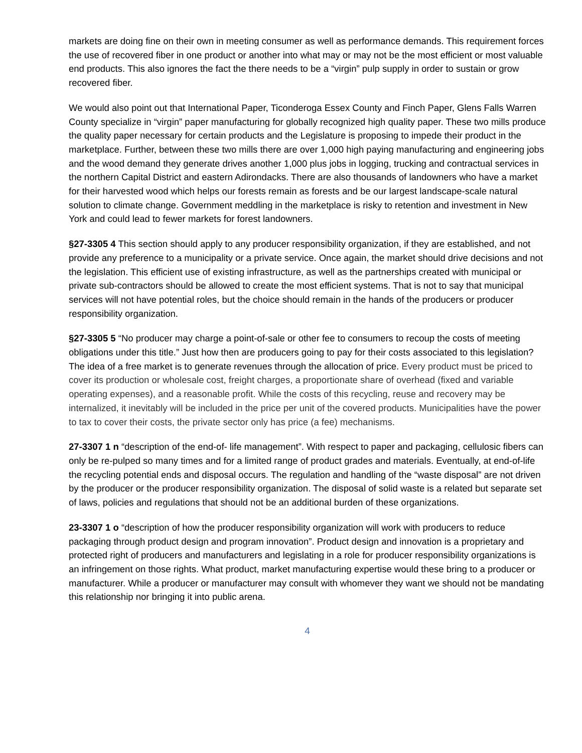markets are doing fine on their own in meeting consumer as well as performance demands. This requirement forces the use of recovered fiber in one product or another into what may or may not be the most efficient or most valuable end products. This also ignores the fact the there needs to be a “virgin” pulp supply in order to sustain or grow recovered fiber.
We would also point out that International Paper, Ticonderoga Essex County and Finch Paper, Glens Falls Warren County specialize in “virgin” paper manufacturing for globally recognized high quality paper. These two mills produce the quality paper necessary for certain products and the Legislature is proposing to impede their product in the marketplace. Further, between these two mills there are over 1,000 high paying manufacturing and engineering jobs and the wood demand they generate drives another 1,000 plus jobs in logging, trucking and contractual services in the northern Capital District and eastern Adirondacks. There are also thousands of landowners who have a market for their harvested wood which helps our forests remain as forests and be our largest landscape-scale natural solution to climate change. Government meddling in the marketplace is risky to retention and investment in New York and could lead to fewer markets for forest landowners.
§27-3305 4 This section should apply to any producer responsibility organization, if they are established, and not provide any preference to a municipality or a private service. Once again, the market should drive decisions and not the legislation. This efficient use of existing infrastructure, as well as the partnerships created with municipal or private sub-contractors should be allowed to create the most efficient systems. That is not to say that municipal services will not have potential roles, but the choice should remain in the hands of the producers or producer responsibility organization.
§27-3305 5 “No producer may charge a point-of-sale or other fee to consumers to recoup the costs of meeting obligations under this title.” Just how then are producers going to pay for their costs associated to this legislation? The idea of a free market is to generate revenues through the allocation of price. Every product must be priced to cover its production or wholesale cost, freight charges, a proportionate share of overhead (fixed and variable operating expenses), and a reasonable profit. While the costs of this recycling, reuse and recovery may be internalized, it inevitably will be included in the price per unit of the covered products. Municipalities have the power to tax to cover their costs, the private sector only has price (a fee) mechanisms.
27-3307 1 n “description of the end-of- life management”. With respect to paper and packaging, cellulosic fibers can only be re-pulped so many times and for a limited range of product grades and materials. Eventually, at end-of-life the recycling potential ends and disposal occurs. The regulation and handling of the “waste disposal” are not driven by the producer or the producer responsibility organization. The disposal of solid waste is a related but separate set of laws, policies and regulations that should not be an additional burden of these organizations.
23-3307 1 o “description of how the producer responsibility organization will work with producers to reduce packaging through product design and program innovation”. Product design and innovation is a proprietary and protected right of producers and manufacturers and legislating in a role for producer responsibility organizations is an infringement on those rights. What product, market manufacturing expertise would these bring to a producer or manufacturer. While a producer or manufacturer may consult with whomever they want we should not be mandating this relationship nor bringing it into public arena.
4